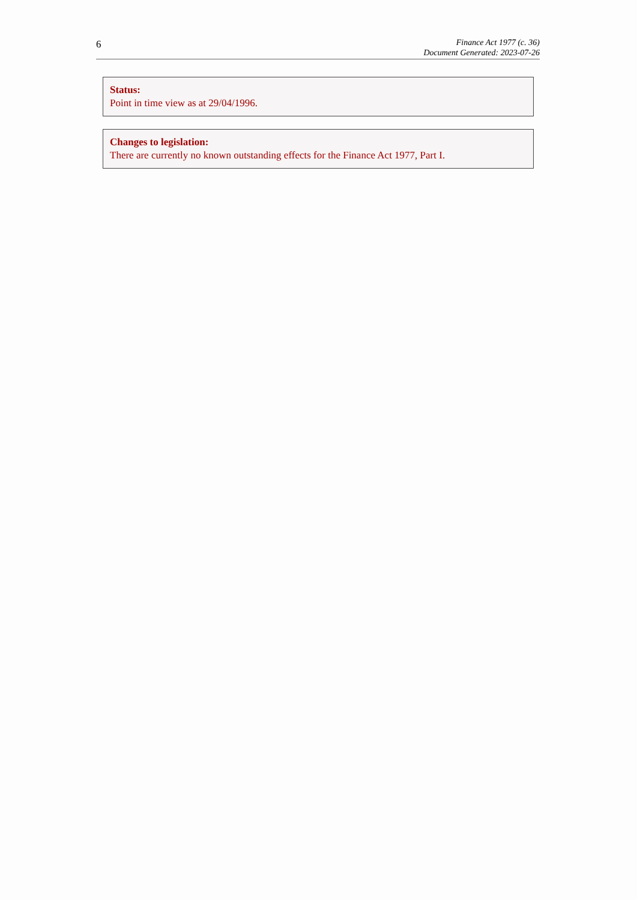6
Finance Act 1977 (c. 36)
Document Generated: 2023-07-26
Status:
Point in time view as at 29/04/1996.
Changes to legislation:
There are currently no known outstanding effects for the Finance Act 1977, Part I.